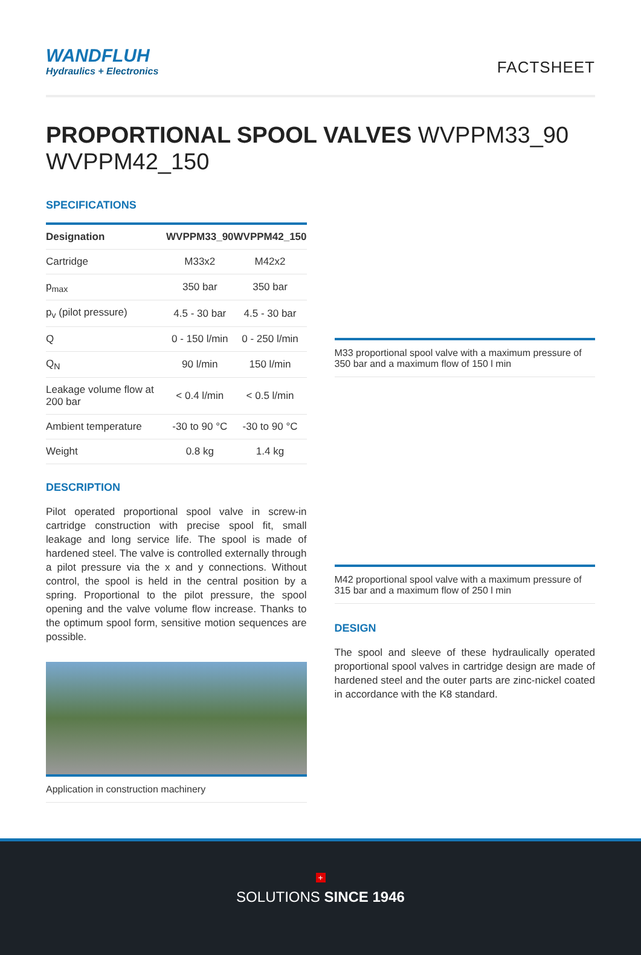WANDFLUH
Hydraulics + Electronics
FACTSHEET
PROPORTIONAL SPOOL VALVES WVPPM33_90
WVPPM42_150
SPECIFICATIONS
| Designation | WVPPM33_90 | WVPPM42_150 |
| --- | --- | --- |
| Cartridge | M33x2 | M42x2 |
| p<sub>max</sub> | 350 bar | 350 bar |
| p<sub>v</sub> (pilot pressure) | 4.5 - 30 bar | 4.5 - 30 bar |
| Q | 0 - 150 l/min | 0 - 250 l/min |
| Q<sub>N</sub> | 90 l/min | 150 l/min |
| Leakage volume flow at 200 bar | < 0.4 l/min | < 0.5 l/min |
| Ambient temperature | -30 to 90 °C | -30 to 90 °C |
| Weight | 0.8 kg | 1.4 kg |
DESCRIPTION
Pilot operated proportional spool valve in screw-in cartridge construction with precise spool fit, small leakage and long service life. The spool is made of hardened steel. The valve is controlled externally through a pilot pressure via the x and y connections. Without control, the spool is held in the central position by a spring. Proportional to the pilot pressure, the spool opening and the valve volume flow increase. Thanks to the optimum spool form, sensitive motion sequences are possible.
Application in construction machinery
M33 proportional spool valve with a maximum pressure of 350 bar and a maximum flow of 150 l min
M42 proportional spool valve with a maximum pressure of 315 bar and a maximum flow of 250 l min
DESIGN
The spool and sleeve of these hydraulically operated proportional spool valves in cartridge design are made of hardened steel and the outer parts are zinc-nickel coated in accordance with the K8 standard.
+
SOLUTIONS SINCE 1946